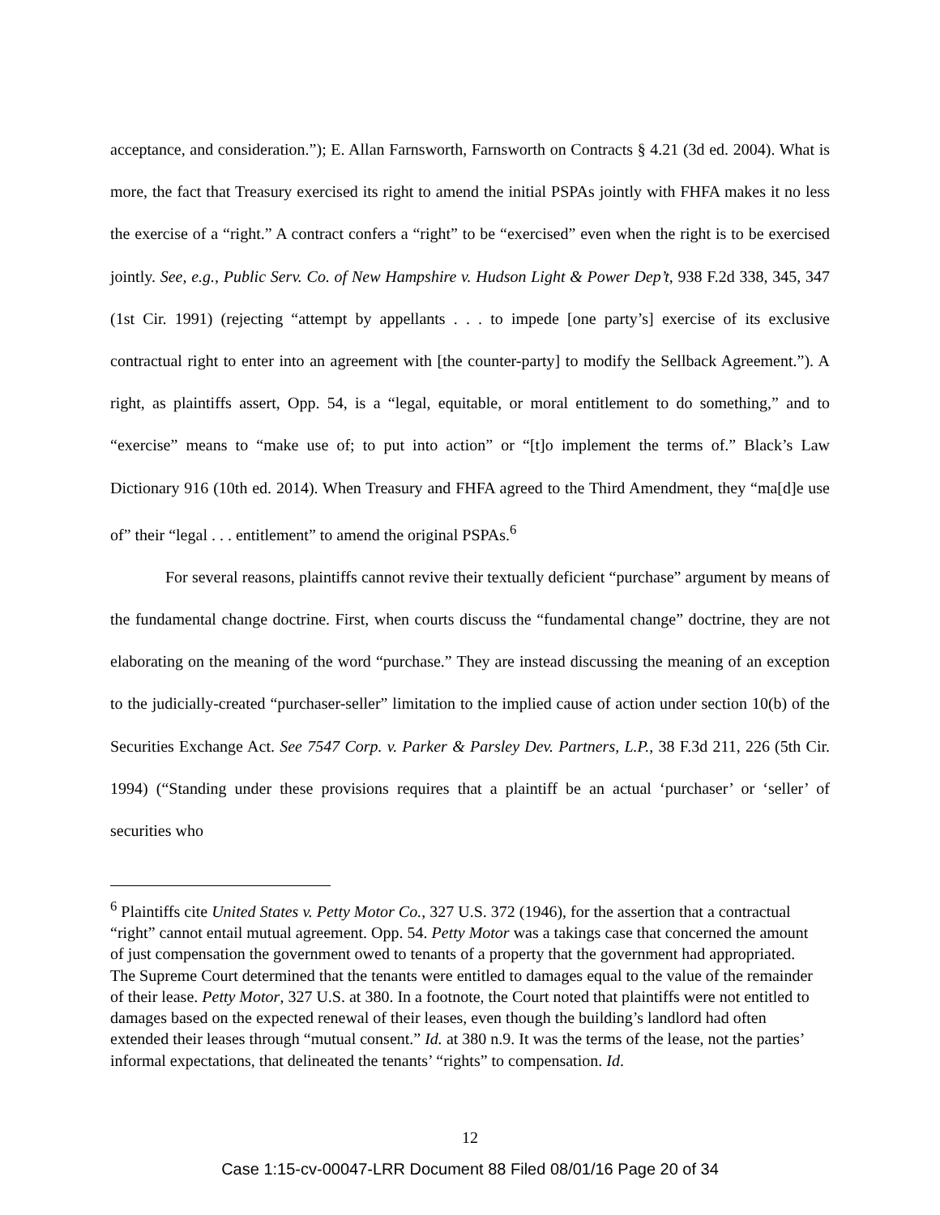acceptance, and consideration.”); E. Allan Farnsworth, Farnsworth on Contracts § 4.21 (3d ed. 2004). What is more, the fact that Treasury exercised its right to amend the initial PSPAs jointly with FHFA makes it no less the exercise of a “right.” A contract confers a “right” to be “exercised” even when the right is to be exercised jointly. See, e.g., Public Serv. Co. of New Hampshire v. Hudson Light & Power Dep’t, 938 F.2d 338, 345, 347 (1st Cir. 1991) (rejecting “attempt by appellants . . . to impede [one party’s] exercise of its exclusive contractual right to enter into an agreement with [the counter-party] to modify the Sellback Agreement.”). A right, as plaintiffs assert, Opp. 54, is a “legal, equitable, or moral entitlement to do something,” and to “exercise” means to “make use of; to put into action” or “[t]o implement the terms of.” Black’s Law Dictionary 916 (10th ed. 2014). When Treasury and FHFA agreed to the Third Amendment, they “ma[d]e use of” their “legal . . . entitlement” to amend the original PSPAs.<sup>6</sup>
For several reasons, plaintiffs cannot revive their textually deficient “purchase” argument by means of the fundamental change doctrine. First, when courts discuss the “fundamental change” doctrine, they are not elaborating on the meaning of the word “purchase.” They are instead discussing the meaning of an exception to the judicially-created “purchaser-seller” limitation to the implied cause of action under section 10(b) of the Securities Exchange Act. See 7547 Corp. v. Parker & Parsley Dev. Partners, L.P., 38 F.3d 211, 226 (5th Cir. 1994) (“Standing under these provisions requires that a plaintiff be an actual ‘purchaser’ or ‘seller’ of securities who
<sup>6</sup> Plaintiffs cite United States v. Petty Motor Co., 327 U.S. 372 (1946), for the assertion that a contractual “right” cannot entail mutual agreement. Opp. 54. Petty Motor was a takings case that concerned the amount of just compensation the government owed to tenants of a property that the government had appropriated. The Supreme Court determined that the tenants were entitled to damages equal to the value of the remainder of their lease. Petty Motor, 327 U.S. at 380. In a footnote, the Court noted that plaintiffs were not entitled to damages based on the expected renewal of their leases, even though the building’s landlord had often extended their leases through “mutual consent.” Id. at 380 n.9. It was the terms of the lease, not the parties’ informal expectations, that delineated the tenants’ “rights” to compensation. Id.
12
Case 1:15-cv-00047-LRR Document 88 Filed 08/01/16 Page 20 of 34